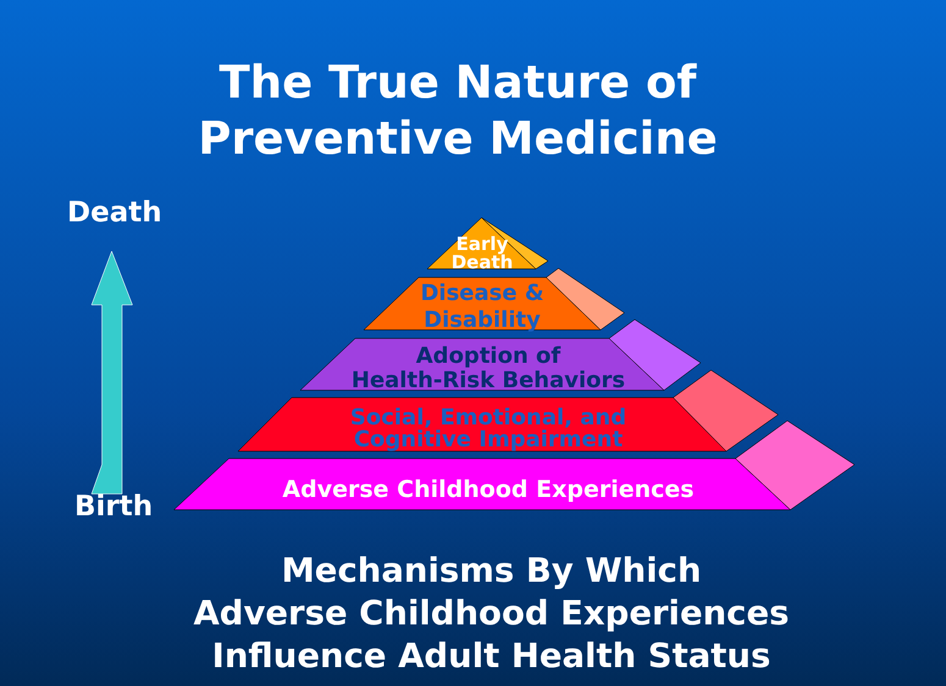The True Nature of
Preventive Medicine
Death
Birth
Early
Death
Disease &
Disability
Adoption of
Health-Risk Behaviors
Social, Emotional, and
Cognitive Impairment
Adverse Childhood Experiences
Mechanisms By Which
Adverse Childhood Experiences
Influence Adult Health Status